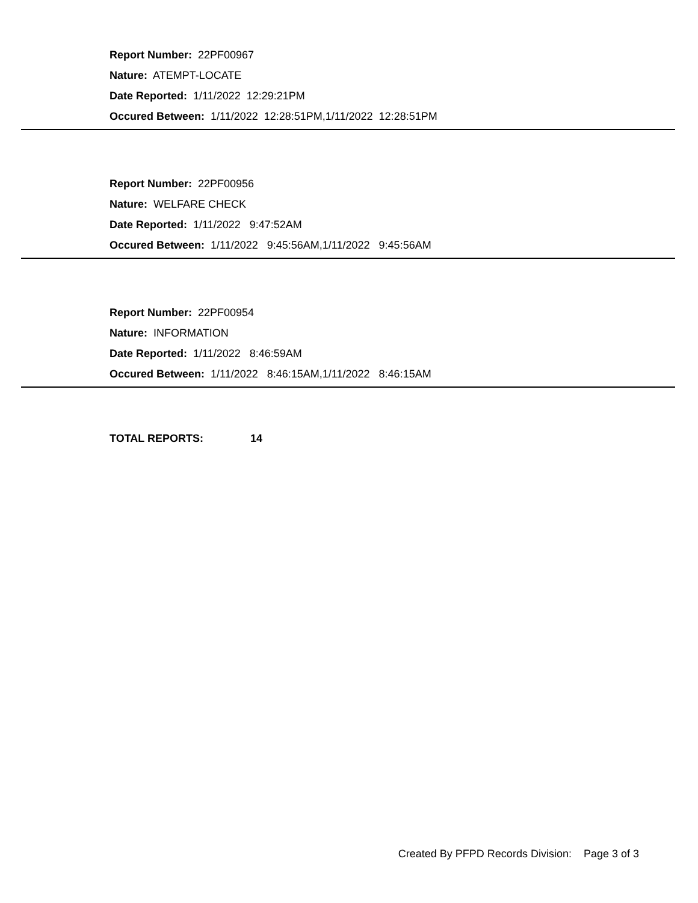Report Number: 22PF00967
Nature: ATEMPT-LOCATE
Date Reported: 1/11/2022 12:29:21PM
Occured Between: 1/11/2022 12:28:51PM,1/11/2022 12:28:51PM
Report Number: 22PF00956
Nature: WELFARE CHECK
Date Reported: 1/11/2022 9:47:52AM
Occured Between: 1/11/2022 9:45:56AM,1/11/2022 9:45:56AM
Report Number: 22PF00954
Nature: INFORMATION
Date Reported: 1/11/2022 8:46:59AM
Occured Between: 1/11/2022 8:46:15AM,1/11/2022 8:46:15AM
TOTAL REPORTS: 14
Created By PFPD Records Division: Page 3 of 3